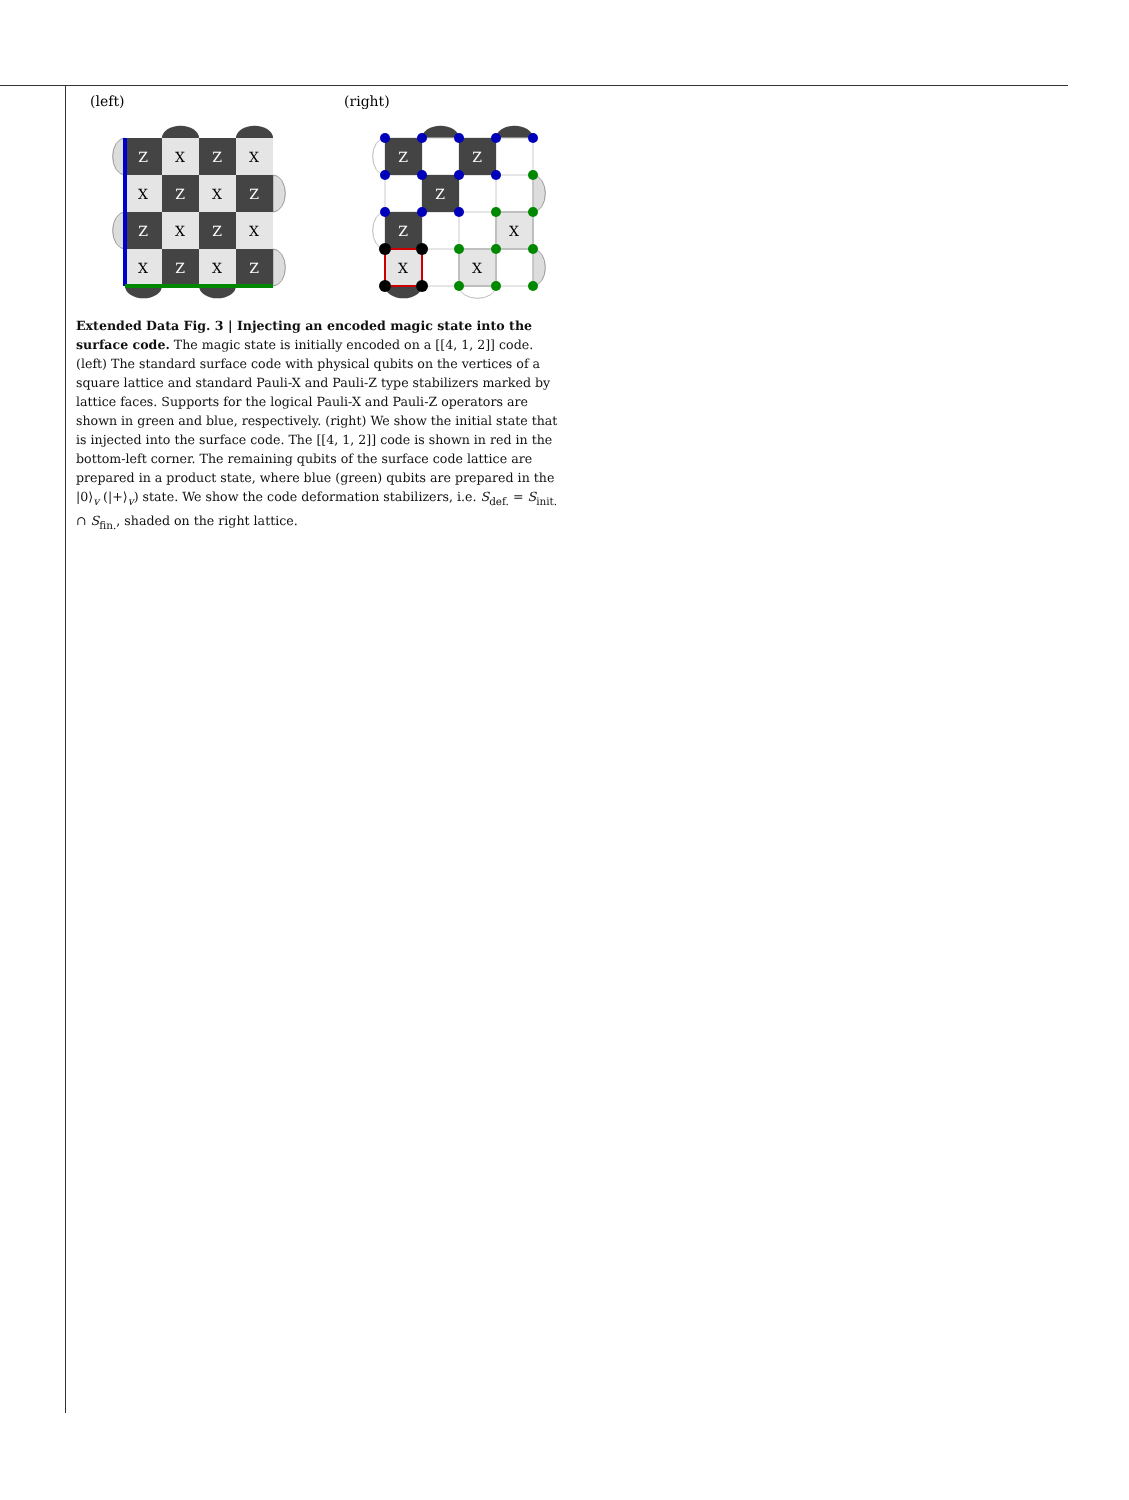(left)
(right)
Z
X
Z
X
X
Z
X
Z
Z
X
Z
X
X
Z
X
Z
Z
Z
Z
Z
X
X
X
Extended Data Fig. 3 | Injecting an encoded magic state into the surface code. The magic state is initially encoded on a [[4, 1, 2]] code. (left) The standard surface code with physical qubits on the vertices of a square lattice and standard Pauli-X and Pauli-Z type stabilizers marked by lattice faces. Supports for the logical Pauli-X and Pauli-Z operators are shown in green and blue, respectively. (right) We show the initial state that is injected into the surface code. The [[4, 1, 2]] code is shown in red in the bottom-left corner. The remaining qubits of the surface code lattice are prepared in a product state, where blue (green) qubits are prepared in the |0⟩<sub>v</sub> (|+⟩<sub>v</sub>) state. We show the code deformation stabilizers, i.e. S<sub>def.</sub> = S<sub>init.</sub> ∩ S<sub>fin.</sub>, shaded on the right lattice.